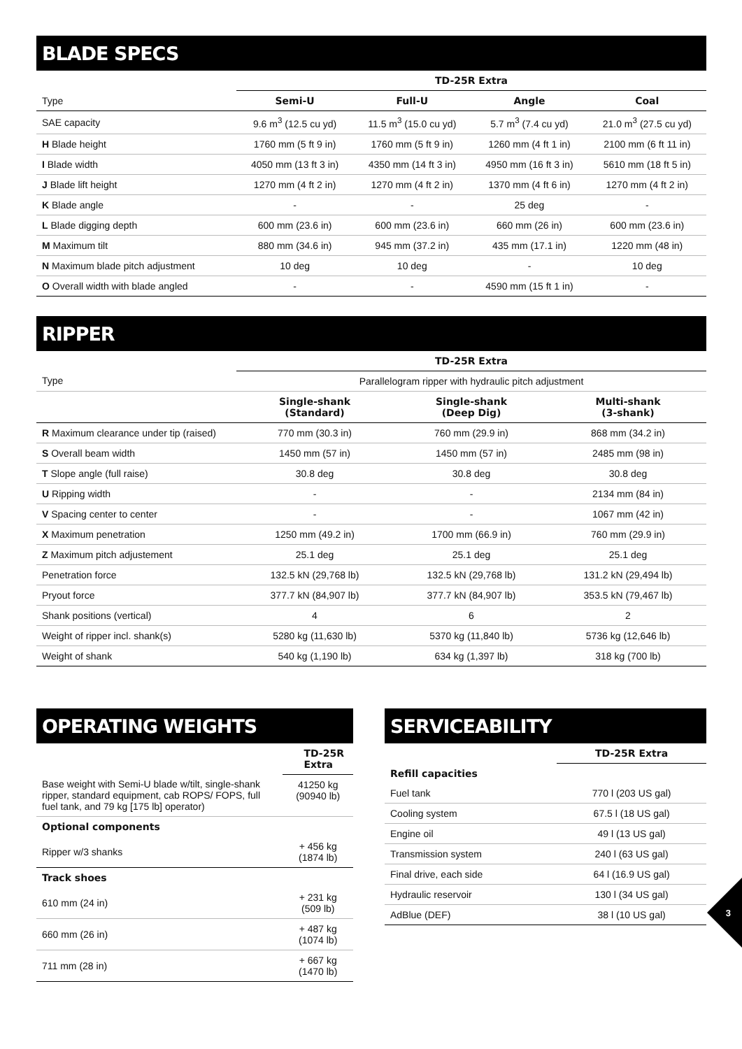BLADE SPECS
| | TD-25R Extra | | | |
| --- | --- | --- | --- | --- |
| Type | Semi-U | Full-U | Angle | Coal |
| SAE capacity | 9.6 m<sup>3</sup> (12.5 cu yd) | 11.5 m<sup>3</sup> (15.0 cu yd) | 5.7 m<sup>3</sup> (7.4 cu yd) | 21.0 m<sup>3</sup> (27.5 cu yd) |
| H Blade height | 1760 mm (5 ft 9 in) | 1760 mm (5 ft 9 in) | 1260 mm (4 ft 1 in) | 2100 mm (6 ft 11 in) |
| I Blade width | 4050 mm (13 ft 3 in) | 4350 mm (14 ft 3 in) | 4950 mm (16 ft 3 in) | 5610 mm (18 ft 5 in) |
| J Blade lift height | 1270 mm (4 ft 2 in) | 1270 mm (4 ft 2 in) | 1370 mm (4 ft 6 in) | 1270 mm (4 ft 2 in) |
| K Blade angle | - | - | 25 deg | - |
| L Blade digging depth | 600 mm (23.6 in) | 600 mm (23.6 in) | 660 mm (26 in) | 600 mm (23.6 in) |
| M Maximum tilt | 880 mm (34.6 in) | 945 mm (37.2 in) | 435 mm (17.1 in) | 1220 mm (48 in) |
| N Maximum blade pitch adjustment | 10 deg | 10 deg | - | 10 deg |
| O Overall width with blade angled | - | - | 4590 mm (15 ft 1 in) | - |
RIPPER
| | TD-25R Extra | | |
| --- | --- | --- | --- |
| Type | Parallelogram ripper with hydraulic pitch adjustment | | |
| | Single-shank (Standard) | Single-shank (Deep Dig) | Multi-shank (3-shank) |
| R Maximum clearance under tip (raised) | 770 mm (30.3 in) | 760 mm (29.9 in) | 868 mm (34.2 in) |
| S Overall beam width | 1450 mm (57 in) | 1450 mm (57 in) | 2485 mm (98 in) |
| T Slope angle (full raise) | 30.8 deg | 30.8 deg | 30.8 deg |
| U Ripping width | - | - | 2134 mm (84 in) |
| V Spacing center to center | - | - | 1067 mm (42 in) |
| X Maximum penetration | 1250 mm (49.2 in) | 1700 mm (66.9 in) | 760 mm (29.9 in) |
| Z Maximum pitch adjustement | 25.1 deg | 25.1 deg | 25.1 deg |
| Penetration force | 132.5 kN (29,768 lb) | 132.5 kN (29,768 lb) | 131.2 kN (29,494 lb) |
| Pryout force | 377.7 kN (84,907 lb) | 377.7 kN (84,907 lb) | 353.5 kN (79,467 lb) |
| Shank positions (vertical) | 4 | 6 | 2 |
| Weight of ripper incl. shank(s) | 5280 kg (11,630 lb) | 5370 kg (11,840 lb) | 5736 kg (12,646 lb) |
| Weight of shank | 540 kg (1,190 lb) | 634 kg (1,397 lb) | 318 kg (700 lb) |
OPERATING WEIGHTS
| | TD-25R Extra |
| --- | --- |
| Base weight with Semi-U blade w/tilt, single-shank ripper, standard equipment, cab ROPS/ FOPS, full fuel tank, and 79 kg [175 lb] operator) | 41250 kg (90940 lb) |
| Optional components | |
| Ripper w/3 shanks | + 456 kg (1874 lb) |
| Track shoes | |
| 610 mm (24 in) | + 231 kg (509 lb) |
| 660 mm (26 in) | + 487 kg (1074 lb) |
| 711 mm (28 in) | + 667 kg (1470 lb) |
SERVICEABILITY
| | TD-25R Extra |
| --- | --- |
| Refill capacities | |
| Fuel tank | 770 l (203 US gal) |
| Cooling system | 67.5 l (18 US gal) |
| Engine oil | 49 l (13 US gal) |
| Transmission system | 240 l (63 US gal) |
| Final drive, each side | 64 l (16.9 US gal) |
| Hydraulic reservoir | 130 l (34 US gal) |
| AdBlue (DEF) | 38 l (10 US gal) |
3